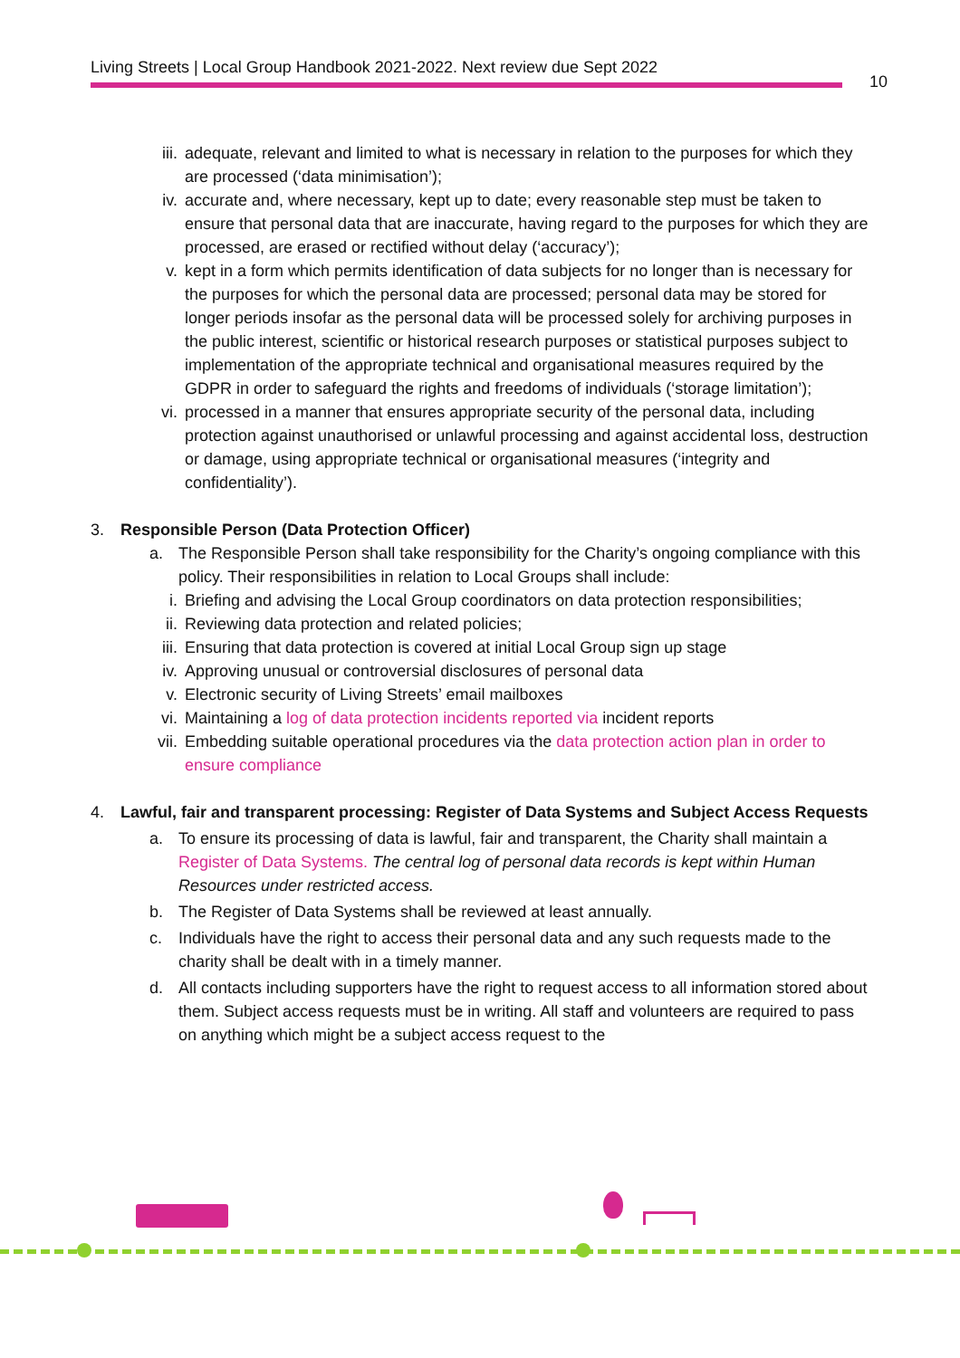Living Streets | Local Group Handbook 2021-2022. Next review due Sept 2022
10
iii. adequate, relevant and limited to what is necessary in relation to the purposes for which they are processed (‘data minimisation’);
iv. accurate and, where necessary, kept up to date; every reasonable step must be taken to ensure that personal data that are inaccurate, having regard to the purposes for which they are processed, are erased or rectified without delay (‘accuracy’);
v. kept in a form which permits identification of data subjects for no longer than is necessary for the purposes for which the personal data are processed; personal data may be stored for longer periods insofar as the personal data will be processed solely for archiving purposes in the public interest, scientific or historical research purposes or statistical purposes subject to implementation of the appropriate technical and organisational measures required by the GDPR in order to safeguard the rights and freedoms of individuals (‘storage limitation’);
vi. processed in a manner that ensures appropriate security of the personal data, including protection against unauthorised or unlawful processing and against accidental loss, destruction or damage, using appropriate technical or organisational measures (‘integrity and confidentiality’).
3. Responsible Person (Data Protection Officer)
a. The Responsible Person shall take responsibility for the Charity’s ongoing compliance with this policy. Their responsibilities in relation to Local Groups shall include:
i. Briefing and advising the Local Group coordinators on data protection responsibilities;
ii. Reviewing data protection and related policies;
iii. Ensuring that data protection is covered at initial Local Group sign up stage
iv. Approving unusual or controversial disclosures of personal data
v. Electronic security of Living Streets’ email mailboxes
vi. Maintaining a log of data protection incidents reported via incident reports
vii. Embedding suitable operational procedures via the data protection action plan in order to ensure compliance
4. Lawful, fair and transparent processing: Register of Data Systems and Subject Access Requests
a. To ensure its processing of data is lawful, fair and transparent, the Charity shall maintain a Register of Data Systems. The central log of personal data records is kept within Human Resources under restricted access.
b. The Register of Data Systems shall be reviewed at least annually.
c. Individuals have the right to access their personal data and any such requests made to the charity shall be dealt with in a timely manner.
d. All contacts including supporters have the right to request access to all information stored about them. Subject access requests must be in writing. All staff and volunteers are required to pass on anything which might be a subject access request to the